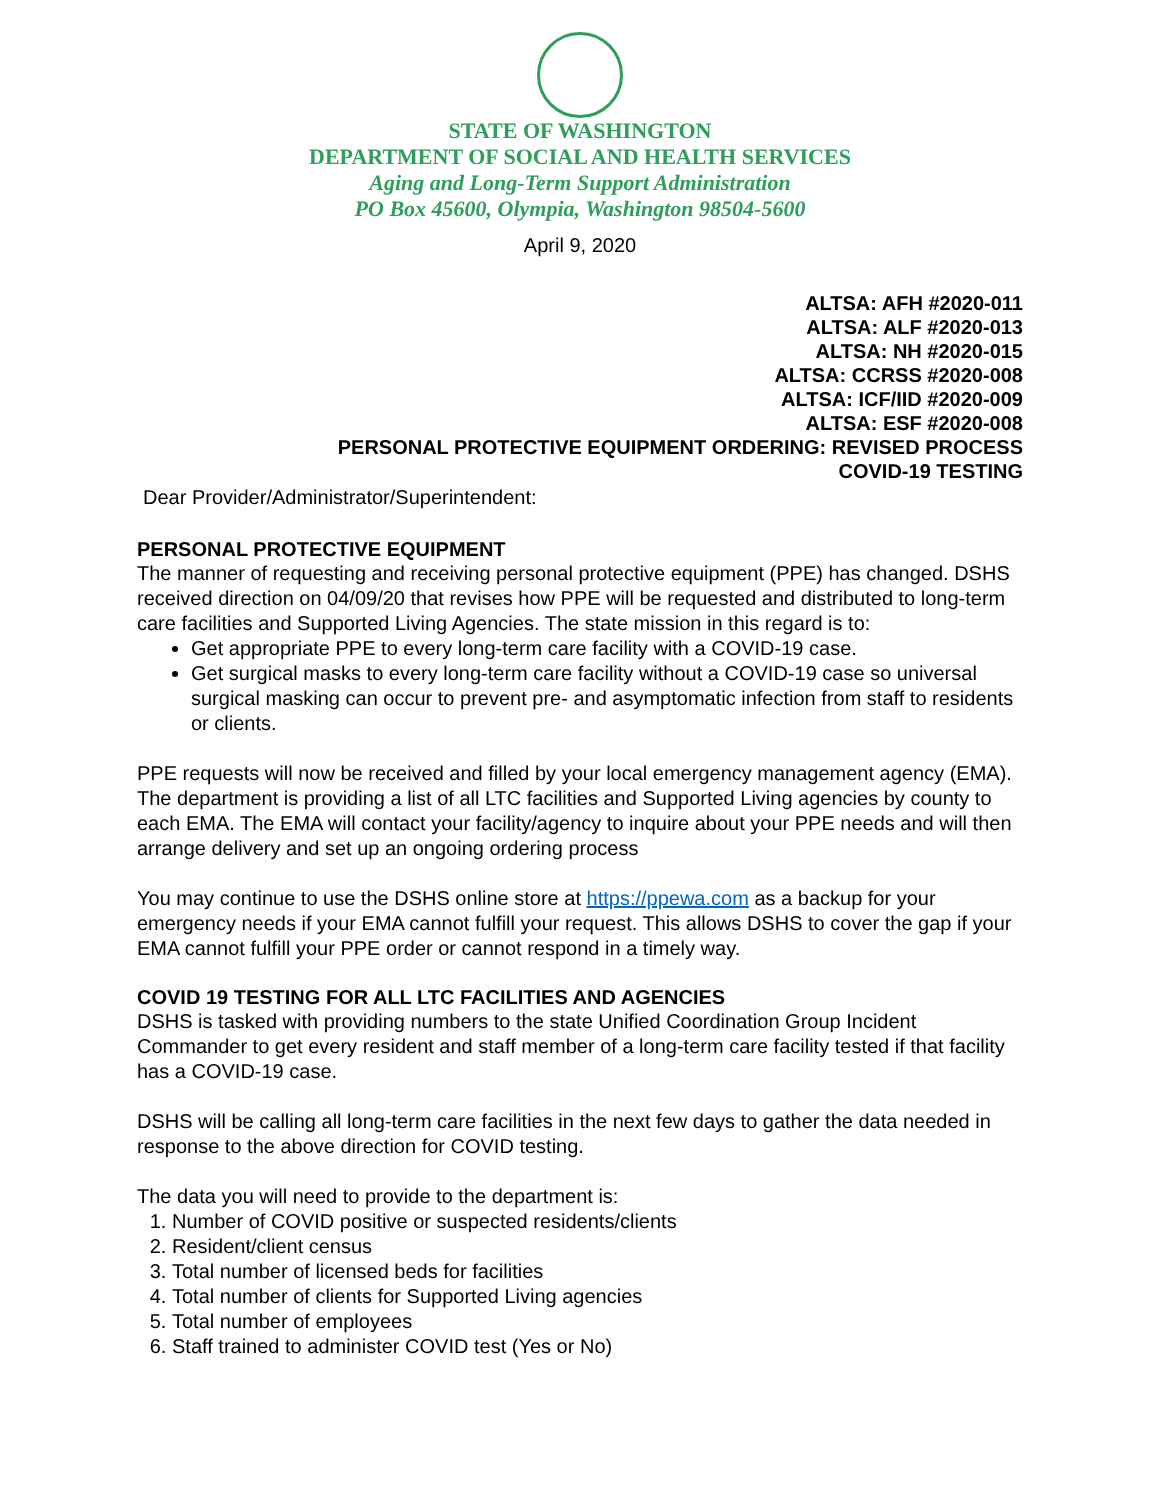STATE OF WASHINGTON
DEPARTMENT OF SOCIAL AND HEALTH SERVICES
Aging and Long-Term Support Administration
PO Box 45600, Olympia, Washington 98504-5600
April 9, 2020
ALTSA: AFH #2020-011
ALTSA: ALF #2020-013
ALTSA: NH #2020-015
ALTSA: CCRSS #2020-008
ALTSA: ICF/IID #2020-009
ALTSA: ESF #2020-008
PERSONAL PROTECTIVE EQUIPMENT ORDERING: REVISED PROCESS
COVID-19 TESTING
Dear Provider/Administrator/Superintendent:
PERSONAL PROTECTIVE EQUIPMENT
The manner of requesting and receiving personal protective equipment (PPE) has changed. DSHS received direction on 04/09/20 that revises how PPE will be requested and distributed to long-term care facilities and Supported Living Agencies. The state mission in this regard is to:
Get appropriate PPE to every long-term care facility with a COVID-19 case.
Get surgical masks to every long-term care facility without a COVID-19 case so universal surgical masking can occur to prevent pre- and asymptomatic infection from staff to residents or clients.
PPE requests will now be received and filled by your local emergency management agency (EMA). The department is providing a list of all LTC facilities and Supported Living agencies by county to each EMA. The EMA will contact your facility/agency to inquire about your PPE needs and will then arrange delivery and set up an ongoing ordering process
You may continue to use the DSHS online store at https://ppewa.com as a backup for your emergency needs if your EMA cannot fulfill your request. This allows DSHS to cover the gap if your EMA cannot fulfill your PPE order or cannot respond in a timely way.
COVID 19 TESTING FOR ALL LTC FACILITIES AND AGENCIES
DSHS is tasked with providing numbers to the state Unified Coordination Group Incident Commander to get every resident and staff member of a long-term care facility tested if that facility has a COVID-19 case.
DSHS will be calling all long-term care facilities in the next few days to gather the data needed in response to the above direction for COVID testing.
The data you will need to provide to the department is:
1. Number of COVID positive or suspected residents/clients
2. Resident/client census
3. Total number of licensed beds for facilities
4. Total number of clients for Supported Living agencies
5. Total number of employees
6. Staff trained to administer COVID test (Yes or No)